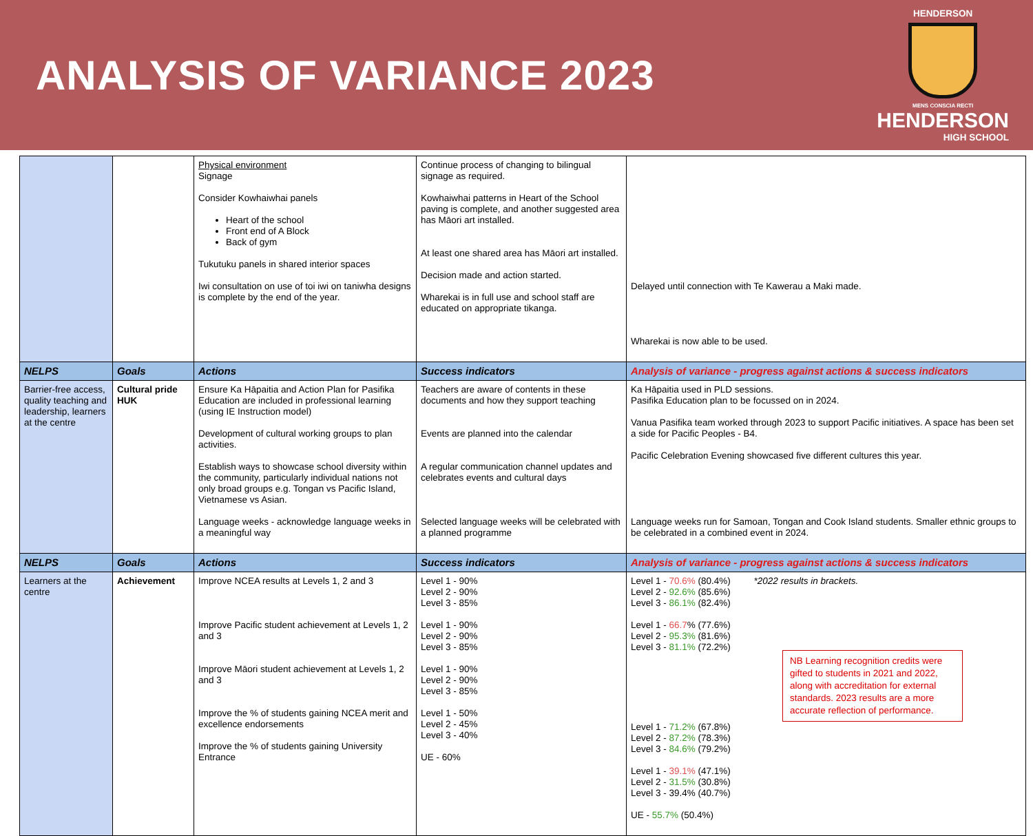ANALYSIS OF VARIANCE 2023
HENDERSON
MENS CONSCIA RECTI
HENDERSON
HIGH SCHOOL
| | | Physical environment Signage Consider Kowhaiwhai panels Heart of the school Front end of A Block Back of gym Tukutuku panels in shared interior spaces Iwi consultation on use of toi iwi on taniwha designs is complete by the end of the year. | Continue process of changing to bilingual signage as required. Kowhaiwhai patterns in Heart of the School paving is complete, and another suggested area has Māori art installed. At least one shared area has Māori art installed. Decision made and action started. Wharekai is in full use and school staff are educated on appropriate tikanga. | Delayed until connection with Te Kawerau a Maki made. Wharekai is now able to be used. |
| NELPS | Goals | Actions | Success indicators | Analysis of variance - progress against actions & success indicators |
| Barrier-free access, quality teaching and leadership, learners at the centre | Cultural pride HUK | Ensure Ka Hāpaitia and Action Plan for Pasifika Education are included in professional learning (using IE Instruction model) Development of cultural working groups to plan activities. Establish ways to showcase school diversity within the community, particularly individual nations not only broad groups e.g. Tongan vs Pacific Island, Vietnamese vs Asian. Language weeks - acknowledge language weeks in a meaningful way | Teachers are aware of contents in these documents and how they support teaching Events are planned into the calendar A regular communication channel updates and celebrates events and cultural days Selected language weeks will be celebrated with a planned programme | Ka Hāpaitia used in PLD sessions. Pasifika Education plan to be focussed on in 2024. Vanua Pasifika team worked through 2023 to support Pacific initiatives. A space has been set a side for Pacific Peoples - B4. Pacific Celebration Evening showcased five different cultures this year. Language weeks run for Samoan, Tongan and Cook Island students. Smaller ethnic groups to be celebrated in a combined event in 2024. |
| NELPS | Goals | Actions | Success indicators | Analysis of variance - progress against actions & success indicators |
| Learners at the centre | Achievement | Improve NCEA results at Levels 1, 2 and 3 Improve Pacific student achievement at Levels 1, 2 and 3 Improve Māori student achievement at Levels 1, 2 and 3 Improve the % of students gaining NCEA merit and excellence endorsements Improve the % of students gaining University Entrance | Level 1 - 90% Level 2 - 90% Level 3 - 85% Level 1 - 90% Level 2 - 90% Level 3 - 85% Level 1 - 90% Level 2 - 90% Level 3 - 85% Level 1 - 50% Level 2 - 45% Level 3 - 40% UE - 60% | Level 1 - 70.6% (80.4%) *2022 results in brackets. Level 2 - 92.6% (85.6%) Level 3 - 86.1% (82.4%) Level 1 - 66.7 % (77.6%) Level 2 - 95.3% (81.6%) Level 3 - 81.1% (72.2%) NB Learning recognition credits were gifted to students in 2021 and 2022, along with accreditation for external standards. 2023 results are a more accurate reflection of performance. Level 1 - 71.2% (67.8%) Level 2 - 87.2% (78.3%) Level 3 - 84.6% (79.2%) Level 1 - 39.1% (47.1%) Level 2 - 31.5% (30.8%) Level 3 - 39.4% (40.7%) UE - 55.7% (50.4%) |